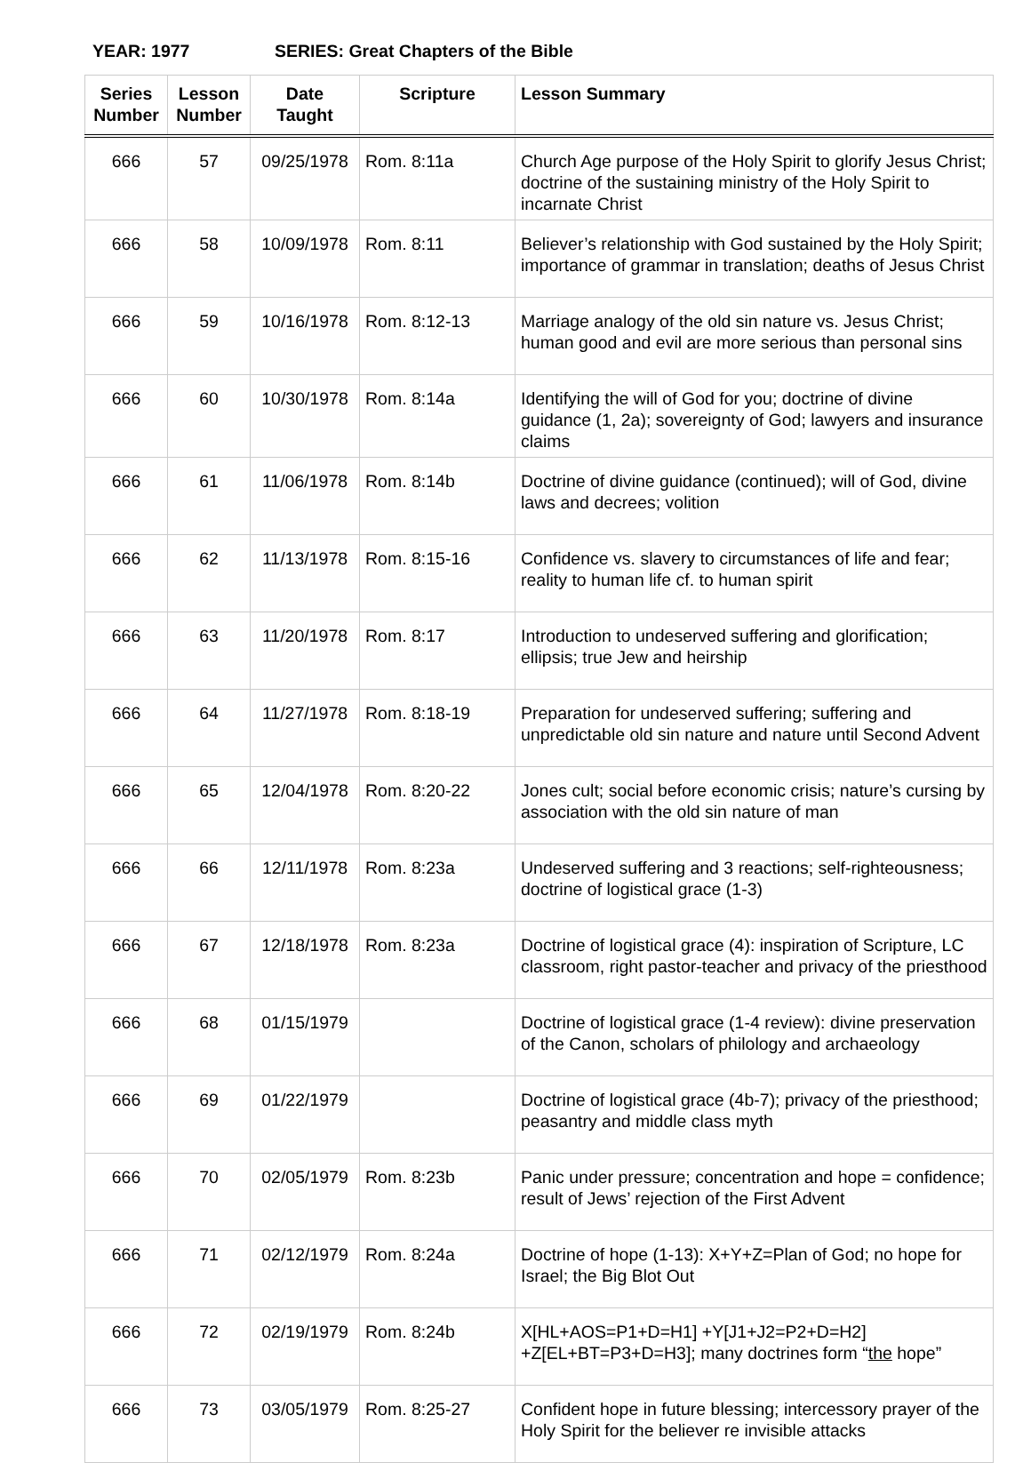YEAR: 1977 SERIES: Great Chapters of the Bible
| Series Number | Lesson Number | Date Taught | Scripture | Lesson Summary |
| --- | --- | --- | --- | --- |
| 666 | 57 | 09/25/1978 | Rom. 8:11a | Church Age purpose of the Holy Spirit to glorify Jesus Christ; doctrine of the sustaining ministry of the Holy Spirit to incarnate Christ |
| 666 | 58 | 10/09/1978 | Rom. 8:11 | Believer’s relationship with God sustained by the Holy Spirit; importance of grammar in translation; deaths of Jesus Christ |
| 666 | 59 | 10/16/1978 | Rom. 8:12-13 | Marriage analogy of the old sin nature vs. Jesus Christ; human good and evil are more serious than personal sins |
| 666 | 60 | 10/30/1978 | Rom. 8:14a | Identifying the will of God for you; doctrine of divine guidance (1, 2a); sovereignty of God; lawyers and insurance claims |
| 666 | 61 | 11/06/1978 | Rom. 8:14b | Doctrine of divine guidance (continued); will of God, divine laws and decrees; volition |
| 666 | 62 | 11/13/1978 | Rom. 8:15-16 | Confidence vs. slavery to circumstances of life and fear; reality to human life cf. to human spirit |
| 666 | 63 | 11/20/1978 | Rom. 8:17 | Introduction to undeserved suffering and glorification; ellipsis; true Jew and heirship |
| 666 | 64 | 11/27/1978 | Rom. 8:18-19 | Preparation for undeserved suffering; suffering and unpredictable old sin nature and nature until Second Advent |
| 666 | 65 | 12/04/1978 | Rom. 8:20-22 | Jones cult; social before economic crisis; nature’s cursing by association with the old sin nature of man |
| 666 | 66 | 12/11/1978 | Rom. 8:23a | Undeserved suffering and 3 reactions; self-righteousness; doctrine of logistical grace (1-3) |
| 666 | 67 | 12/18/1978 | Rom. 8:23a | Doctrine of logistical grace (4): inspiration of Scripture, LC classroom, right pastor-teacher and privacy of the priesthood |
| 666 | 68 | 01/15/1979 | | Doctrine of logistical grace (1-4 review): divine preservation of the Canon, scholars of philology and archaeology |
| 666 | 69 | 01/22/1979 | | Doctrine of logistical grace (4b-7); privacy of the priesthood; peasantry and middle class myth |
| 666 | 70 | 02/05/1979 | Rom. 8:23b | Panic under pressure; concentration and hope = confidence; result of Jews’ rejection of the First Advent |
| 666 | 71 | 02/12/1979 | Rom. 8:24a | Doctrine of hope (1-13): X+Y+Z=Plan of God; no hope for Israel; the Big Blot Out |
| 666 | 72 | 02/19/1979 | Rom. 8:24b | X[HL+AOS=P1+D=H1] +Y[J1+J2=P2+D=H2] +Z[EL+BT=P3+D=H3]; many doctrines form “ the hope” |
| 666 | 73 | 03/05/1979 | Rom. 8:25-27 | Confident hope in future blessing; intercessory prayer of the Holy Spirit for the believer re invisible attacks |